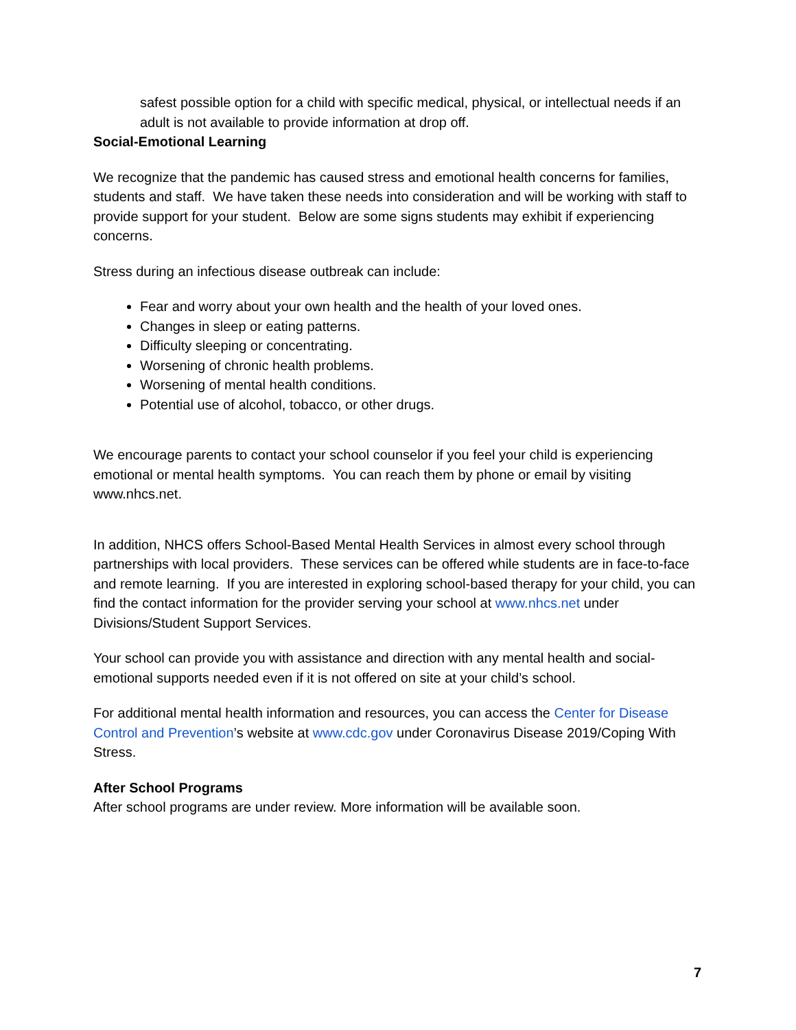safest possible option for a child with specific medical, physical, or intellectual needs if an adult is not available to provide information at drop off.
Social-Emotional Learning
We recognize that the pandemic has caused stress and emotional health concerns for families, students and staff. We have taken these needs into consideration and will be working with staff to provide support for your student. Below are some signs students may exhibit if experiencing concerns.
Stress during an infectious disease outbreak can include:
Fear and worry about your own health and the health of your loved ones.
Changes in sleep or eating patterns.
Difficulty sleeping or concentrating.
Worsening of chronic health problems.
Worsening of mental health conditions.
Potential use of alcohol, tobacco, or other drugs.
We encourage parents to contact your school counselor if you feel your child is experiencing emotional or mental health symptoms. You can reach them by phone or email by visiting www.nhcs.net.
In addition, NHCS offers School-Based Mental Health Services in almost every school through partnerships with local providers. These services can be offered while students are in face-to-face and remote learning. If you are interested in exploring school-based therapy for your child, you can find the contact information for the provider serving your school at www.nhcs.net under Divisions/Student Support Services.
Your school can provide you with assistance and direction with any mental health and social-emotional supports needed even if it is not offered on site at your child’s school.
For additional mental health information and resources, you can access the Center for Disease Control and Prevention’s website at www.cdc.gov under Coronavirus Disease 2019/Coping With Stress.
After School Programs
After school programs are under review. More information will be available soon.
7